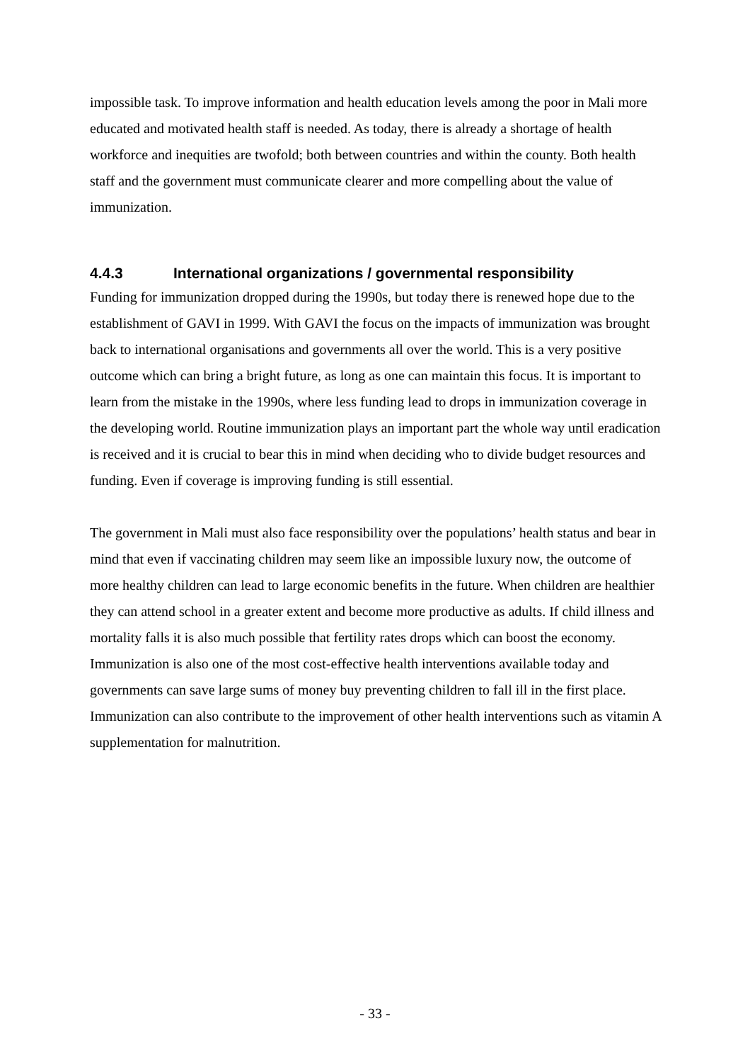impossible task. To improve information and health education levels among the poor in Mali more educated and motivated health staff is needed. As today, there is already a shortage of health workforce and inequities are twofold; both between countries and within the county. Both health staff and the government must communicate clearer and more compelling about the value of immunization.
4.4.3 International organizations / governmental responsibility
Funding for immunization dropped during the 1990s, but today there is renewed hope due to the establishment of GAVI in 1999. With GAVI the focus on the impacts of immunization was brought back to international organisations and governments all over the world. This is a very positive outcome which can bring a bright future, as long as one can maintain this focus. It is important to learn from the mistake in the 1990s, where less funding lead to drops in immunization coverage in the developing world. Routine immunization plays an important part the whole way until eradication is received and it is crucial to bear this in mind when deciding who to divide budget resources and funding. Even if coverage is improving funding is still essential.
The government in Mali must also face responsibility over the populations’ health status and bear in mind that even if vaccinating children may seem like an impossible luxury now, the outcome of more healthy children can lead to large economic benefits in the future. When children are healthier they can attend school in a greater extent and become more productive as adults. If child illness and mortality falls it is also much possible that fertility rates drops which can boost the economy. Immunization is also one of the most cost-effective health interventions available today and governments can save large sums of money buy preventing children to fall ill in the first place. Immunization can also contribute to the improvement of other health interventions such as vitamin A supplementation for malnutrition.
- 33 -